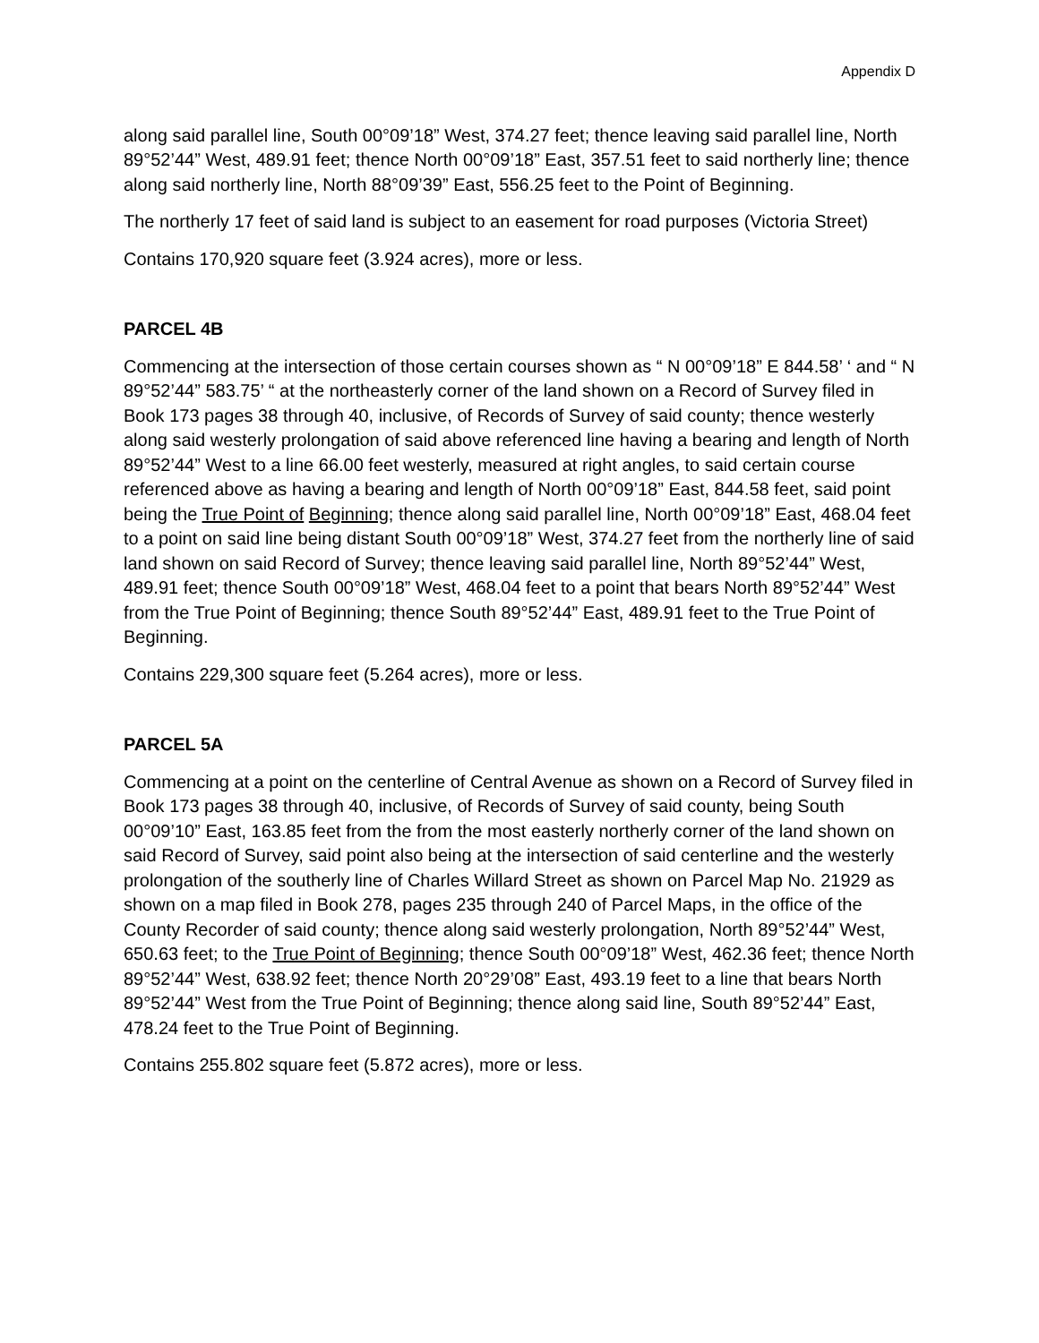Appendix D
along said parallel line, South 00°09’18” West, 374.27 feet; thence leaving said parallel line, North 89°52’44” West, 489.91 feet; thence North 00°09’18” East, 357.51 feet to said northerly line; thence along said northerly line, North 88°09’39” East, 556.25 feet to the Point of Beginning.
The northerly 17 feet of said land is subject to an easement for road purposes (Victoria Street)
Contains 170,920 square feet (3.924 acres), more or less.
PARCEL 4B
Commencing at the intersection of those certain courses shown as “ N 00°09’18” E 844.58’ ‘ and “ N 89°52’44” 583.75’ “ at the northeasterly corner of the land shown on a Record of Survey filed in Book 173 pages 38 through 40, inclusive, of Records of Survey of said county; thence westerly along said westerly prolongation of said above referenced line having a bearing and length of North 89°52’44” West to a line 66.00 feet westerly, measured at right angles, to said certain course referenced above as having a bearing and length of North 00°09’18” East, 844.58 feet, said point being the True Point of Beginning; thence along said parallel line, North 00°09’18” East, 468.04 feet to a point on said line being distant South 00°09’18” West, 374.27 feet from the northerly line of said land shown on said Record of Survey; thence leaving said parallel line, North 89°52’44” West, 489.91 feet; thence South 00°09’18” West, 468.04 feet to a point that bears North 89°52’44” West from the True Point of Beginning; thence South 89°52’44” East, 489.91 feet to the True Point of Beginning.
Contains 229,300 square feet (5.264 acres), more or less.
PARCEL 5A
Commencing at a point on the centerline of Central Avenue as shown on a Record of Survey filed in Book 173 pages 38 through 40, inclusive, of Records of Survey of said county, being South 00°09’10” East, 163.85 feet from the from the most easterly northerly corner of the land shown on said Record of Survey, said point also being at the intersection of said centerline and the westerly prolongation of the southerly line of Charles Willard Street as shown on Parcel Map No. 21929 as shown on a map filed in Book 278, pages 235 through 240 of Parcel Maps, in the office of the County Recorder of said county; thence along said westerly prolongation, North 89°52’44” West, 650.63 feet; to the True Point of Beginning; thence South 00°09’18” West, 462.36 feet; thence North 89°52’44” West, 638.92 feet; thence North 20°29’08” East, 493.19 feet to a line that bears North 89°52’44” West from the True Point of Beginning; thence along said line, South 89°52’44” East, 478.24 feet to the True Point of Beginning.
Contains 255.802 square feet (5.872 acres), more or less.